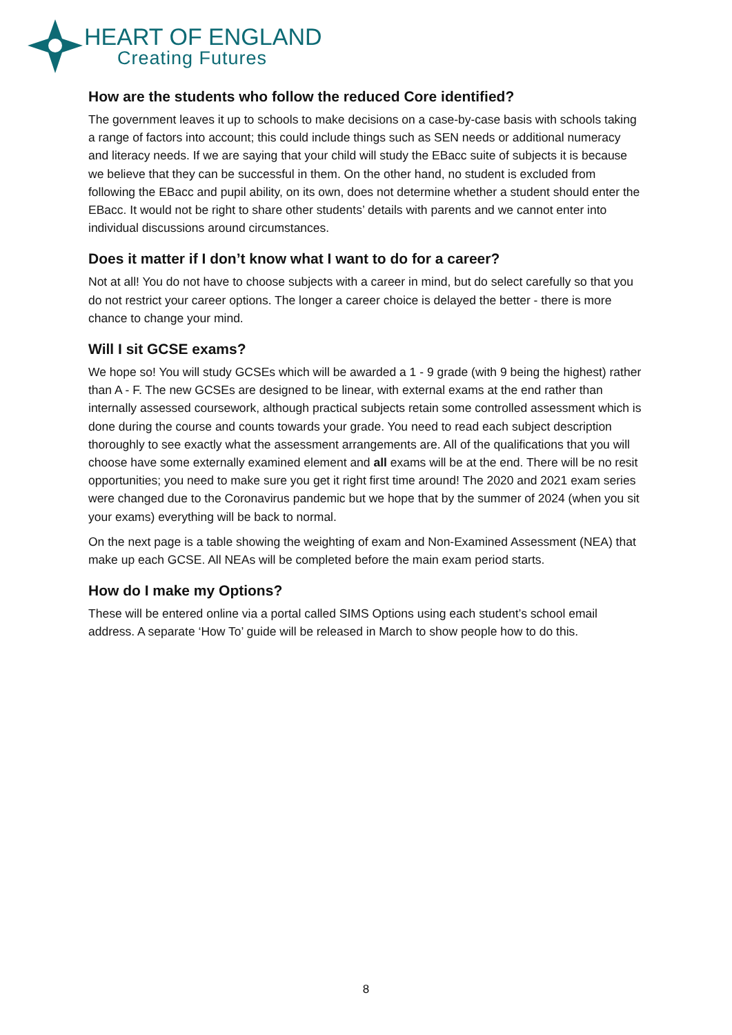HEART OF ENGLAND
Creating Futures
How are the students who follow the reduced Core identified?
The government leaves it up to schools to make decisions on a case-by-case basis with schools taking a range of factors into account; this could include things such as SEN needs or additional numeracy and literacy needs. If we are saying that your child will study the EBacc suite of subjects it is because we believe that they can be successful in them. On the other hand, no student is excluded from following the EBacc and pupil ability, on its own, does not determine whether a student should enter the EBacc. It would not be right to share other students’ details with parents and we cannot enter into individual discussions around circumstances.
Does it matter if I don’t know what I want to do for a career?
Not at all! You do not have to choose subjects with a career in mind, but do select carefully so that you do not restrict your career options. The longer a career choice is delayed the better - there is more chance to change your mind.
Will I sit GCSE exams?
We hope so! You will study GCSEs which will be awarded a 1 - 9 grade (with 9 being the highest) rather than A - F. The new GCSEs are designed to be linear, with external exams at the end rather than internally assessed coursework, although practical subjects retain some controlled assessment which is done during the course and counts towards your grade. You need to read each subject description thoroughly to see exactly what the assessment arrangements are. All of the qualifications that you will choose have some externally examined element and all exams will be at the end. There will be no resit opportunities; you need to make sure you get it right first time around! The 2020 and 2021 exam series were changed due to the Coronavirus pandemic but we hope that by the summer of 2024 (when you sit your exams) everything will be back to normal.
On the next page is a table showing the weighting of exam and Non-Examined Assessment (NEA) that make up each GCSE. All NEAs will be completed before the main exam period starts.
How do I make my Options?
These will be entered online via a portal called SIMS Options using each student’s school email address. A separate ‘How To’ guide will be released in March to show people how to do this.
8